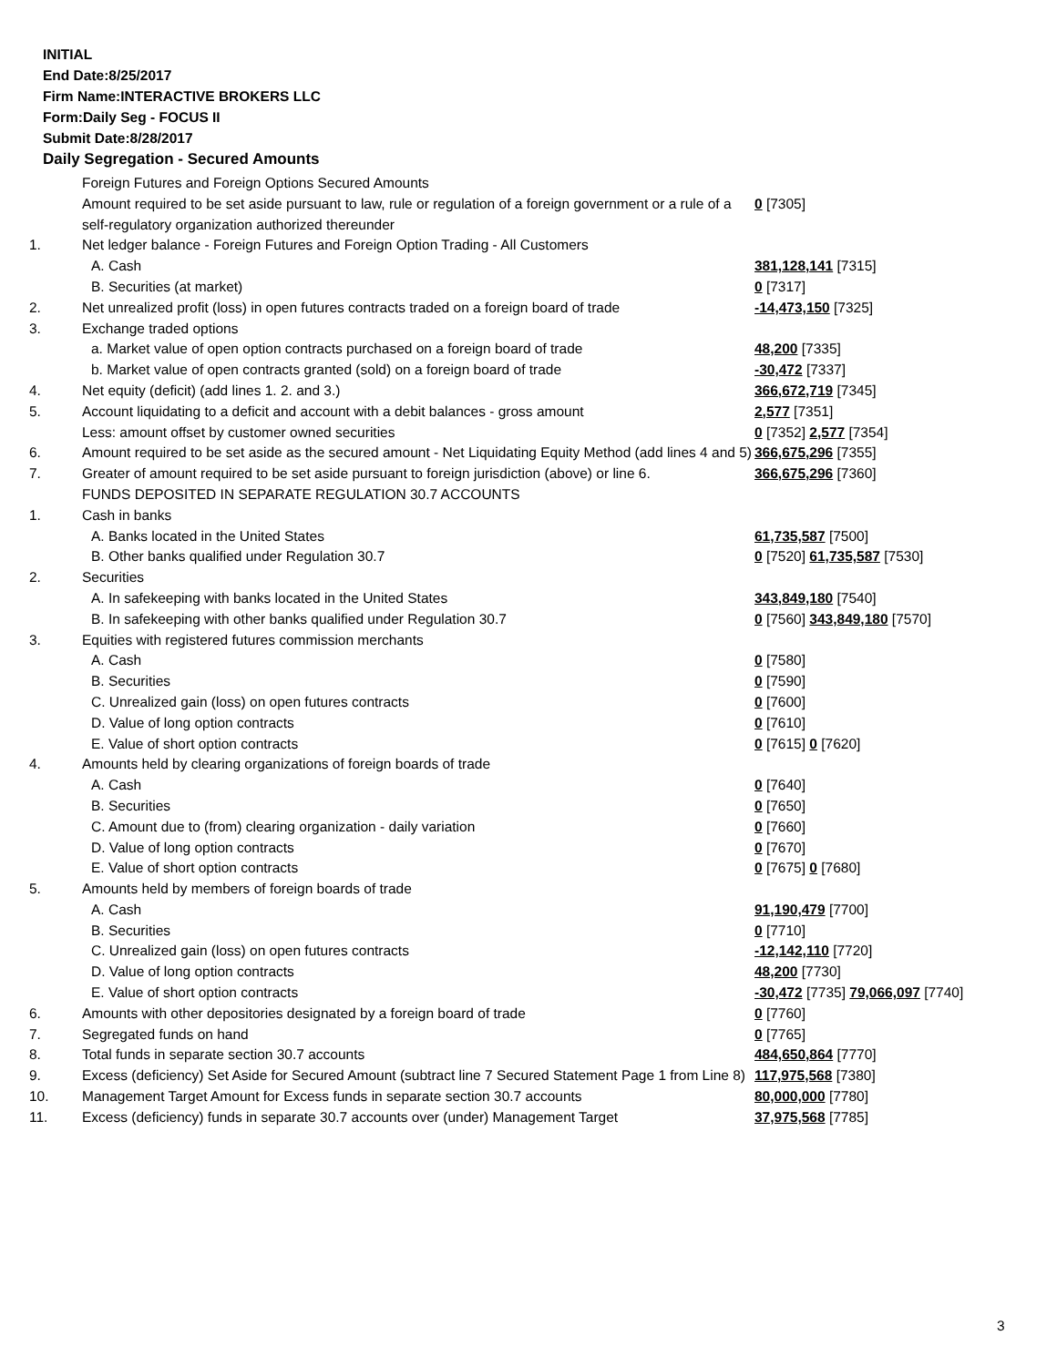INITIAL
End Date:8/25/2017
Firm Name:INTERACTIVE BROKERS LLC
Form:Daily Seg - FOCUS II
Submit Date:8/28/2017
Daily Segregation - Secured Amounts
| | Foreign Futures and Foreign Options Secured Amounts | |
| | Amount required to be set aside pursuant to law, rule or regulation of a foreign government or a rule of a self-regulatory organization authorized thereunder | 0 [7305] |
| 1. | Net ledger balance - Foreign Futures and Foreign Option Trading - All Customers | |
| | A. Cash | 381,128,141 [7315] |
| | B. Securities (at market) | 0 [7317] |
| 2. | Net unrealized profit (loss) in open futures contracts traded on a foreign board of trade | -14,473,150 [7325] |
| 3. | Exchange traded options | |
| | a. Market value of open option contracts purchased on a foreign board of trade | 48,200 [7335] |
| | b. Market value of open contracts granted (sold) on a foreign board of trade | -30,472 [7337] |
| 4. | Net equity (deficit) (add lines 1. 2. and 3.) | 366,672,719 [7345] |
| 5. | Account liquidating to a deficit and account with a debit balances - gross amount | 2,577 [7351] |
| | Less: amount offset by customer owned securities | 0 [7352] 2,577 [7354] |
| 6. | Amount required to be set aside as the secured amount - Net Liquidating Equity Method (add lines 4 and 5) | 366,675,296 [7355] |
| 7. | Greater of amount required to be set aside pursuant to foreign jurisdiction (above) or line 6. | 366,675,296 [7360] |
| | FUNDS DEPOSITED IN SEPARATE REGULATION 30.7 ACCOUNTS | |
| 1. | Cash in banks | |
| | A. Banks located in the United States | 61,735,587 [7500] |
| | B. Other banks qualified under Regulation 30.7 | 0 [7520] 61,735,587 [7530] |
| 2. | Securities | |
| | A. In safekeeping with banks located in the United States | 343,849,180 [7540] |
| | B. In safekeeping with other banks qualified under Regulation 30.7 | 0 [7560] 343,849,180 [7570] |
| 3. | Equities with registered futures commission merchants | |
| | A. Cash | 0 [7580] |
| | B. Securities | 0 [7590] |
| | C. Unrealized gain (loss) on open futures contracts | 0 [7600] |
| | D. Value of long option contracts | 0 [7610] |
| | E. Value of short option contracts | 0 [7615] 0 [7620] |
| 4. | Amounts held by clearing organizations of foreign boards of trade | |
| | A. Cash | 0 [7640] |
| | B. Securities | 0 [7650] |
| | C. Amount due to (from) clearing organization - daily variation | 0 [7660] |
| | D. Value of long option contracts | 0 [7670] |
| | E. Value of short option contracts | 0 [7675] 0 [7680] |
| 5. | Amounts held by members of foreign boards of trade | |
| | A. Cash | 91,190,479 [7700] |
| | B. Securities | 0 [7710] |
| | C. Unrealized gain (loss) on open futures contracts | -12,142,110 [7720] |
| | D. Value of long option contracts | 48,200 [7730] |
| | E. Value of short option contracts | -30,472 [7735] 79,066,097 [7740] |
| 6. | Amounts with other depositories designated by a foreign board of trade | 0 [7760] |
| 7. | Segregated funds on hand | 0 [7765] |
| 8. | Total funds in separate section 30.7 accounts | 484,650,864 [7770] |
| 9. | Excess (deficiency) Set Aside for Secured Amount (subtract line 7 Secured Statement Page 1 from Line 8) | 117,975,568 [7380] |
| 10. | Management Target Amount for Excess funds in separate section 30.7 accounts | 80,000,000 [7780] |
| 11. | Excess (deficiency) funds in separate 30.7 accounts over (under) Management Target | 37,975,568 [7785] |
3